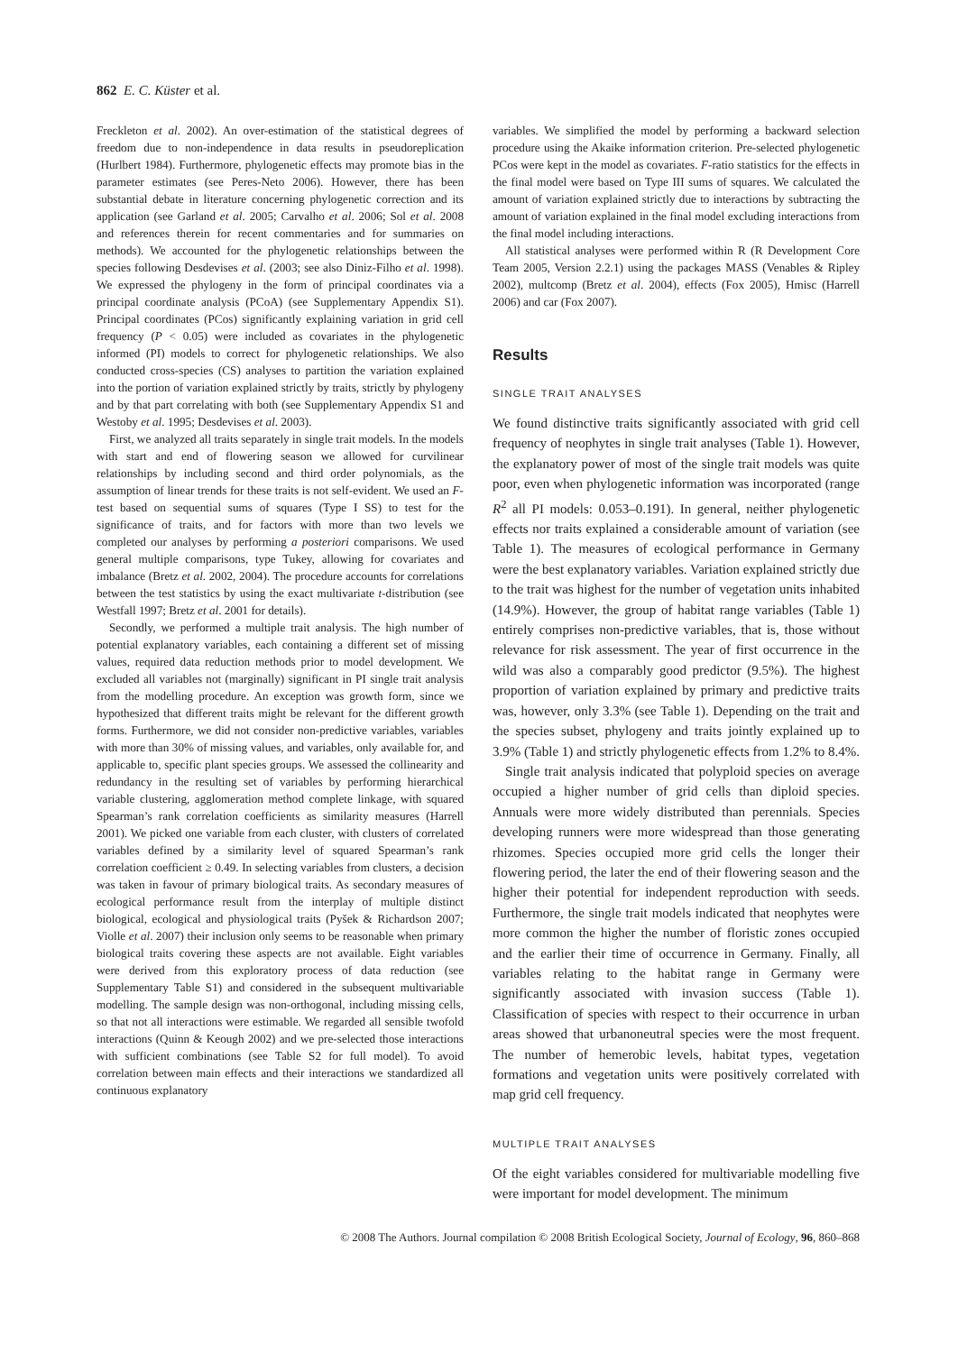862 E. C. Küster et al.
Freckleton et al. 2002). An over-estimation of the statistical degrees of freedom due to non-independence in data results in pseudoreplication (Hurlbert 1984). Furthermore, phylogenetic effects may promote bias in the parameter estimates (see Peres-Neto 2006). However, there has been substantial debate in literature concerning phylogenetic correction and its application (see Garland et al. 2005; Carvalho et al. 2006; Sol et al. 2008 and references therein for recent commentaries and for summaries on methods). We accounted for the phylogenetic relationships between the species following Desdevises et al. (2003; see also Diniz-Filho et al. 1998). We expressed the phylogeny in the form of principal coordinates via a principal coordinate analysis (PCoA) (see Supplementary Appendix S1). Principal coordinates (PCos) significantly explaining variation in grid cell frequency (P < 0.05) were included as covariates in the phylogenetic informed (PI) models to correct for phylogenetic relationships. We also conducted cross-species (CS) analyses to partition the variation explained into the portion of variation explained strictly by traits, strictly by phylogeny and by that part correlating with both (see Supplementary Appendix S1 and Westoby et al. 1995; Desdevises et al. 2003).
First, we analyzed all traits separately in single trait models. In the models with start and end of flowering season we allowed for curvilinear relationships by including second and third order polynomials, as the assumption of linear trends for these traits is not self-evident. We used an F-test based on sequential sums of squares (Type I SS) to test for the significance of traits, and for factors with more than two levels we completed our analyses by performing a posteriori comparisons. We used general multiple comparisons, type Tukey, allowing for covariates and imbalance (Bretz et al. 2002, 2004). The procedure accounts for correlations between the test statistics by using the exact multivariate t-distribution (see Westfall 1997; Bretz et al. 2001 for details).
Secondly, we performed a multiple trait analysis. The high number of potential explanatory variables, each containing a different set of missing values, required data reduction methods prior to model development. We excluded all variables not (marginally) significant in PI single trait analysis from the modelling procedure. An exception was growth form, since we hypothesized that different traits might be relevant for the different growth forms. Furthermore, we did not consider non-predictive variables, variables with more than 30% of missing values, and variables, only available for, and applicable to, specific plant species groups. We assessed the collinearity and redundancy in the resulting set of variables by performing hierarchical variable clustering, agglomeration method complete linkage, with squared Spearman’s rank correlation coefficients as similarity measures (Harrell 2001). We picked one variable from each cluster, with clusters of correlated variables defined by a similarity level of squared Spearman’s rank correlation coefficient ≥ 0.49. In selecting variables from clusters, a decision was taken in favour of primary biological traits. As secondary measures of ecological performance result from the interplay of multiple distinct biological, ecological and physiological traits (Pyšek & Richardson 2007; Violle et al. 2007) their inclusion only seems to be reasonable when primary biological traits covering these aspects are not available. Eight variables were derived from this exploratory process of data reduction (see Supplementary Table S1) and considered in the subsequent multivariable modelling. The sample design was non-orthogonal, including missing cells, so that not all interactions were estimable. We regarded all sensible twofold interactions (Quinn & Keough 2002) and we pre-selected those interactions with sufficient combinations (see Table S2 for full model). To avoid correlation between main effects and their interactions we standardized all continuous explanatory
variables. We simplified the model by performing a backward selection procedure using the Akaike information criterion. Pre-selected phylogenetic PCos were kept in the model as covariates. F-ratio statistics for the effects in the final model were based on Type III sums of squares. We calculated the amount of variation explained strictly due to interactions by subtracting the amount of variation explained in the final model excluding interactions from the final model including interactions.
All statistical analyses were performed within R (R Development Core Team 2005, Version 2.2.1) using the packages MASS (Venables & Ripley 2002), multcomp (Bretz et al. 2004), effects (Fox 2005), Hmisc (Harrell 2006) and car (Fox 2007).
Results
SINGLE TRAIT ANALYSES
We found distinctive traits significantly associated with grid cell frequency of neophytes in single trait analyses (Table 1). However, the explanatory power of most of the single trait models was quite poor, even when phylogenetic information was incorporated (range R<sup>2</sup> all PI models: 0.053–0.191). In general, neither phylogenetic effects nor traits explained a considerable amount of variation (see Table 1). The measures of ecological performance in Germany were the best explanatory variables. Variation explained strictly due to the trait was highest for the number of vegetation units inhabited (14.9%). However, the group of habitat range variables (Table 1) entirely comprises non-predictive variables, that is, those without relevance for risk assessment. The year of first occurrence in the wild was also a comparably good predictor (9.5%). The highest proportion of variation explained by primary and predictive traits was, however, only 3.3% (see Table 1). Depending on the trait and the species subset, phylogeny and traits jointly explained up to 3.9% (Table 1) and strictly phylogenetic effects from 1.2% to 8.4%.
Single trait analysis indicated that polyploid species on average occupied a higher number of grid cells than diploid species. Annuals were more widely distributed than perennials. Species developing runners were more widespread than those generating rhizomes. Species occupied more grid cells the longer their flowering period, the later the end of their flowering season and the higher their potential for independent reproduction with seeds. Furthermore, the single trait models indicated that neophytes were more common the higher the number of floristic zones occupied and the earlier their time of occurrence in Germany. Finally, all variables relating to the habitat range in Germany were significantly associated with invasion success (Table 1). Classification of species with respect to their occurrence in urban areas showed that urbanoneutral species were the most frequent. The number of hemerobic levels, habitat types, vegetation formations and vegetation units were positively correlated with map grid cell frequency.
MULTIPLE TRAIT ANALYSES
Of the eight variables considered for multivariable modelling five were important for model development. The minimum
© 2008 The Authors. Journal compilation © 2008 British Ecological Society, Journal of Ecology, 96, 860–868